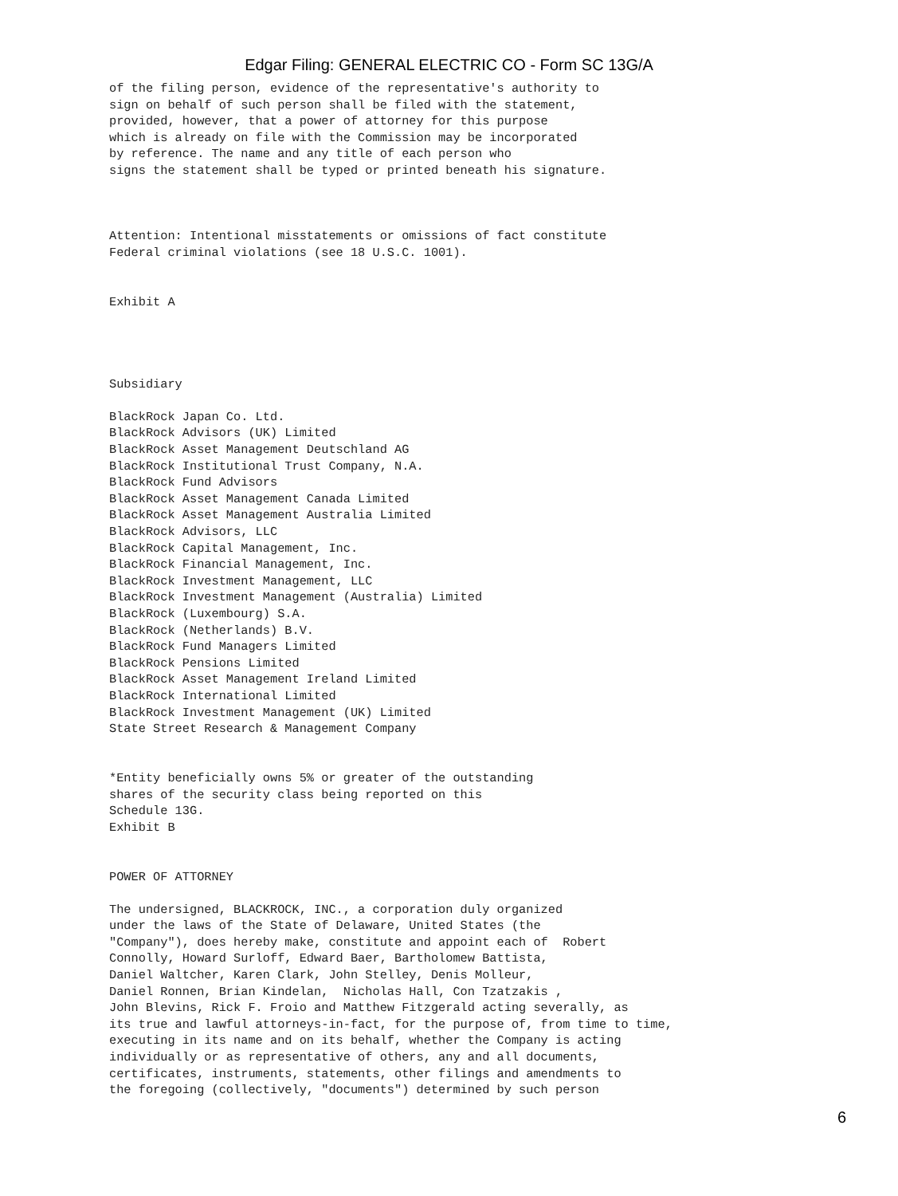Edgar Filing: GENERAL ELECTRIC CO - Form SC 13G/A
of the filing person, evidence of the representative's authority to
sign on behalf of such person shall be filed with the statement,
provided, however, that a power of attorney for this purpose
which is already on file with the Commission may be incorporated
by reference. The name and any title of each person who
signs the statement shall be typed or printed beneath his signature.



Attention: Intentional misstatements or omissions of fact constitute
Federal criminal violations (see 18 U.S.C. 1001).


Exhibit A




Subsidiary

BlackRock Japan Co. Ltd.
BlackRock Advisors (UK) Limited
BlackRock Asset Management Deutschland AG
BlackRock Institutional Trust Company, N.A.
BlackRock Fund Advisors
BlackRock Asset Management Canada Limited
BlackRock Asset Management Australia Limited
BlackRock Advisors, LLC
BlackRock Capital Management, Inc.
BlackRock Financial Management, Inc.
BlackRock Investment Management, LLC
BlackRock Investment Management (Australia) Limited
BlackRock (Luxembourg) S.A.
BlackRock (Netherlands) B.V.
BlackRock Fund Managers Limited
BlackRock Pensions Limited
BlackRock Asset Management Ireland Limited
BlackRock International Limited
BlackRock Investment Management (UK) Limited
State Street Research & Management Company


*Entity beneficially owns 5% or greater of the outstanding
shares of the security class being reported on this
Schedule 13G.
Exhibit B


POWER OF ATTORNEY

The undersigned, BLACKROCK, INC., a corporation duly organized
under the laws of the State of Delaware, United States (the
"Company"), does hereby make, constitute and appoint each of  Robert
Connolly, Howard Surloff, Edward Baer, Bartholomew Battista,
Daniel Waltcher, Karen Clark, John Stelley, Denis Molleur,
Daniel Ronnen, Brian Kindelan,  Nicholas Hall, Con Tzatzakis ,
John Blevins, Rick F. Froio and Matthew Fitzgerald acting severally, as
its true and lawful attorneys-in-fact, for the purpose of, from time to time,
executing in its name and on its behalf, whether the Company is acting
individually or as representative of others, any and all documents,
certificates, instruments, statements, other filings and amendments to
the foregoing (collectively, "documents") determined by such person
6